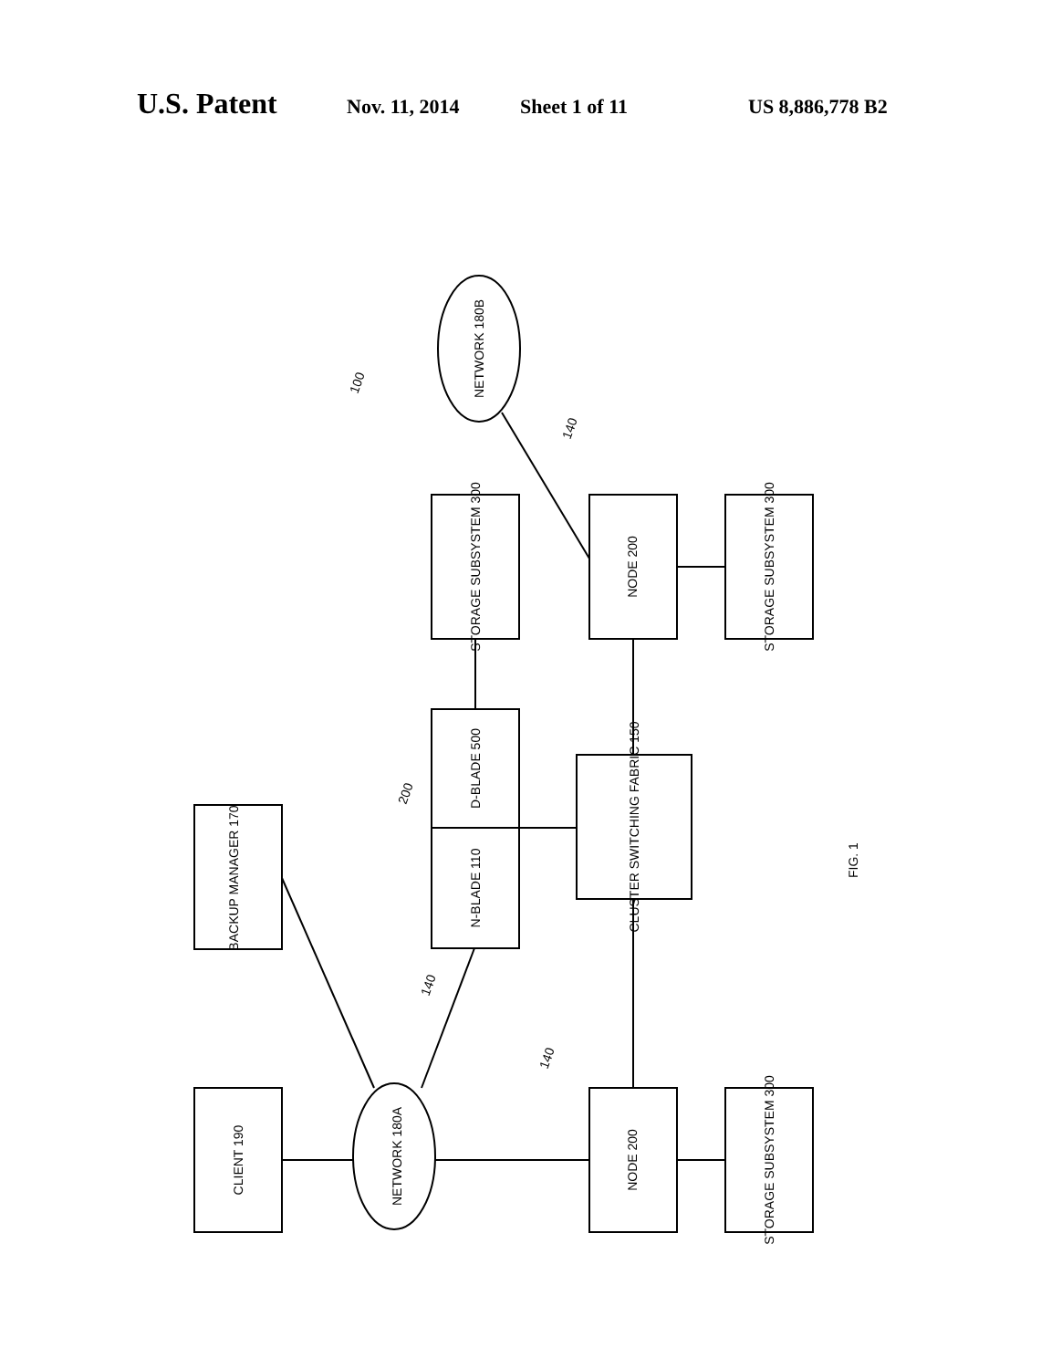U.S. Patent
Nov. 11, 2014 Sheet 1 of 11 US 8,886,778 B2
CLIENT 190
BACKUP MANAGER 170
NETWORK 180A
NETWORK 180B
N-BLADE 110
D-BLADE 500
STORAGE SUBSYSTEM 300
CLUSTER SWITCHING FABRIC 150
NODE 200
NODE 200
STORAGE SUBSYSTEM 300
STORAGE SUBSYSTEM 300
100
200
140
140
140
FIG. 1